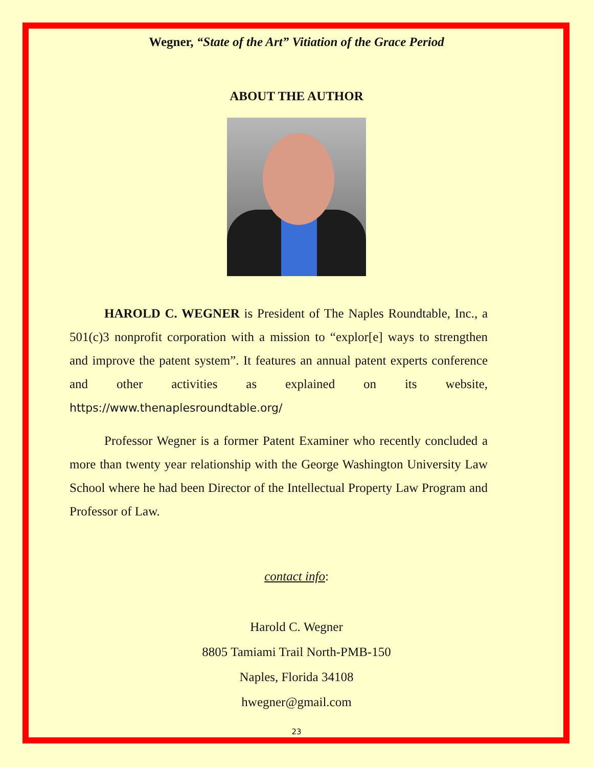Wegner, “State of the Art” Vitiation of the Grace Period
ABOUT THE AUTHOR
HAROLD C. WEGNER is President of The Naples Roundtable, Inc., a 501(c)3 nonprofit corporation with a mission to “explor[e] ways to strengthen and improve the patent system”. It features an annual patent experts conference and other activities as explained on its website, https://www.thenaplesroundtable.org/
Professor Wegner is a former Patent Examiner who recently concluded a more than twenty year relationship with the George Washington University Law School where he had been Director of the Intellectual Property Law Program and Professor of Law.
contact info:
Harold C. Wegner
8805 Tamiami Trail North-PMB-150
Naples, Florida 34108
hwegner@gmail.com
23